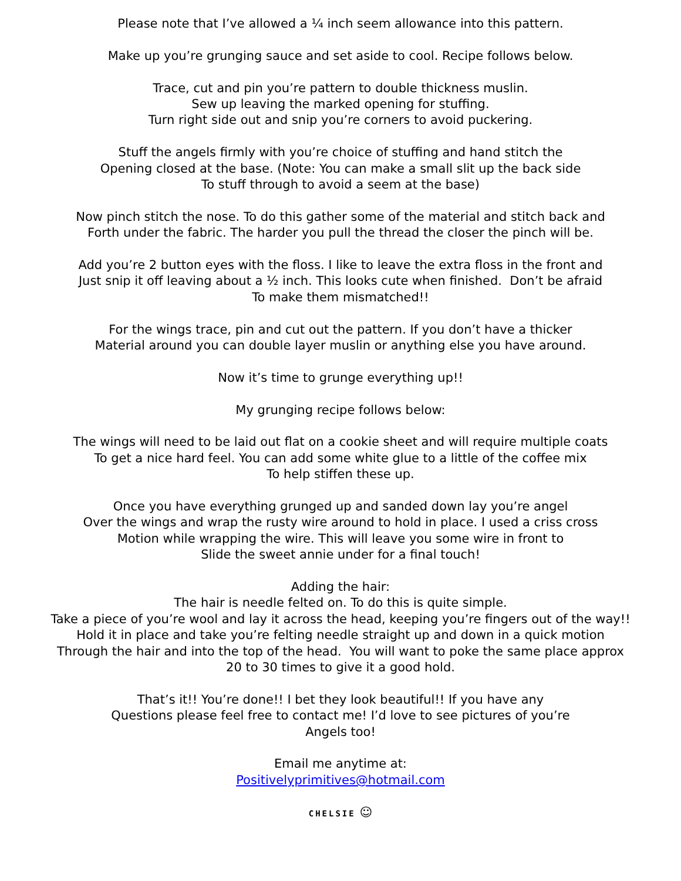Please note that I’ve allowed a ¼ inch seem allowance into this pattern.
Make up you’re grunging sauce and set aside to cool. Recipe follows below.
Trace, cut and pin you’re pattern to double thickness muslin.
Sew up leaving the marked opening for stuffing.
Turn right side out and snip you’re corners to avoid puckering.
Stuff the angels firmly with you’re choice of stuffing and hand stitch the
Opening closed at the base. (Note: You can make a small slit up the back side
To stuff through to avoid a seem at the base)
Now pinch stitch the nose. To do this gather some of the material and stitch back and
Forth under the fabric. The harder you pull the thread the closer the pinch will be.
Add you’re 2 button eyes with the floss. I like to leave the extra floss in the front and
Just snip it off leaving about a ½ inch. This looks cute when finished. Don’t be afraid
To make them mismatched!!
For the wings trace, pin and cut out the pattern. If you don’t have a thicker
Material around you can double layer muslin or anything else you have around.
Now it’s time to grunge everything up!!
My grunging recipe follows below:
The wings will need to be laid out flat on a cookie sheet and will require multiple coats
To get a nice hard feel. You can add some white glue to a little of the coffee mix
To help stiffen these up.
Once you have everything grunged up and sanded down lay you’re angel
Over the wings and wrap the rusty wire around to hold in place. I used a criss cross
Motion while wrapping the wire. This will leave you some wire in front to
Slide the sweet annie under for a final touch!
Adding the hair:
The hair is needle felted on. To do this is quite simple.
Take a piece of you’re wool and lay it across the head, keeping you’re fingers out of the way!!
Hold it in place and take you’re felting needle straight up and down in a quick motion
Through the hair and into the top of the head. You will want to poke the same place approx
20 to 30 times to give it a good hold.
That’s it!! You’re done!! I bet they look beautiful!! If you have any
Questions please feel free to contact me! I’d love to see pictures of you’re
Angels too!
Email me anytime at:
Positivelyprimitives@hotmail.com
CHELSIE ☺